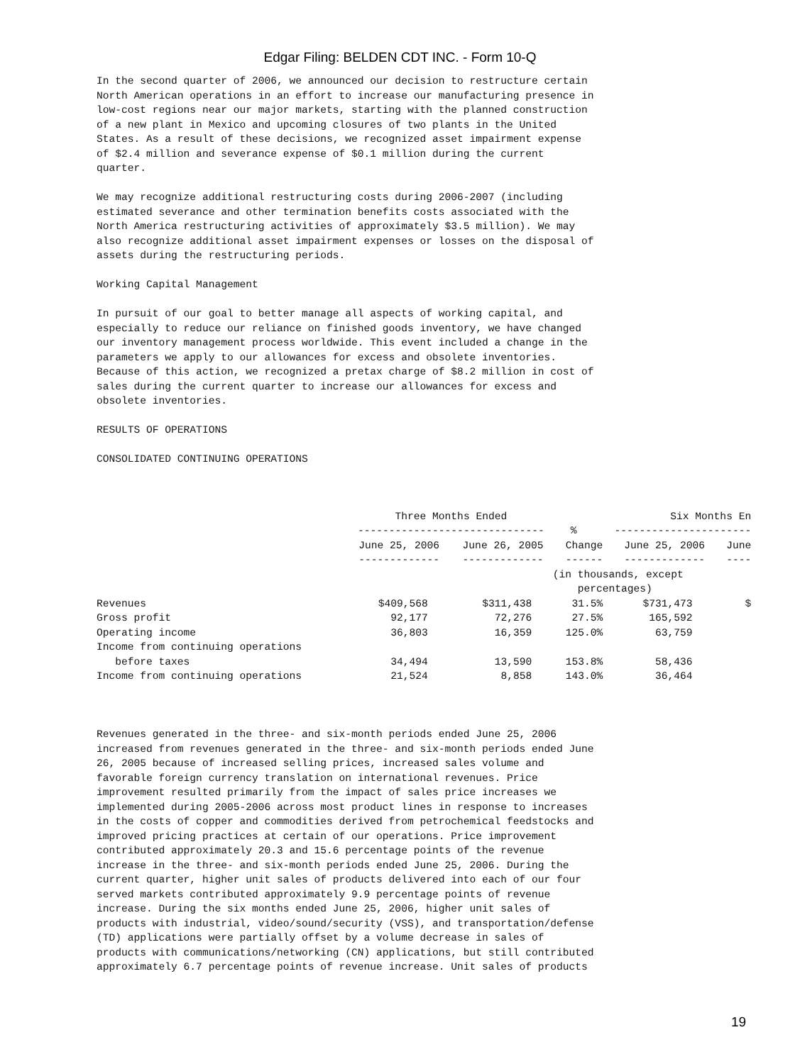Edgar Filing: BELDEN CDT INC. - Form 10-Q
In the second quarter of 2006, we announced our decision to restructure certain North American operations in an effort to increase our manufacturing presence in low-cost regions near our major markets, starting with the planned construction of a new plant in Mexico and upcoming closures of two plants in the United States. As a result of these decisions, we recognized asset impairment expense of $2.4 million and severance expense of $0.1 million during the current quarter.
We may recognize additional restructuring costs during 2006-2007 (including estimated severance and other termination benefits costs associated with the North America restructuring activities of approximately $3.5 million). We may also recognize additional asset impairment expenses or losses on the disposal of assets during the restructuring periods.
Working Capital Management
In pursuit of our goal to better manage all aspects of working capital, and especially to reduce our reliance on finished goods inventory, we have changed our inventory management process worldwide. This event included a change in the parameters we apply to our allowances for excess and obsolete inventories. Because of this action, we recognized a pretax charge of $8.2 million in cost of sales during the current quarter to increase our allowances for excess and obsolete inventories.
RESULTS OF OPERATIONS
CONSOLIDATED CONTINUING OPERATIONS
| | Three Months Ended ------------------------------ | | | % | Six Months En ---------------------- | |
| --- | --- | --- | --- | --- | --- | --- |
| | June 25, 2006 ------------- | | June 26, 2005 ------------- | Change ------ | June 25, 2006 ------------- | June ---- |
| | | | | (in thousands, except percentages) | | |
| Revenues | $409,568 | | $311,438 | 31.5% | $731,473 | $ |
| Gross profit | 92,177 | | 72,276 | 27.5% | 165,592 | |
| Operating income | 36,803 | | 16,359 | 125.0% | 63,759 | |
| Income from continuing operations before taxes | 34,494 | | 13,590 | 153.8% | 58,436 | |
| Income from continuing operations | 21,524 | | 8,858 | 143.0% | 36,464 | |
Revenues generated in the three- and six-month periods ended June 25, 2006 increased from revenues generated in the three- and six-month periods ended June 26, 2005 because of increased selling prices, increased sales volume and favorable foreign currency translation on international revenues. Price improvement resulted primarily from the impact of sales price increases we implemented during 2005-2006 across most product lines in response to increases in the costs of copper and commodities derived from petrochemical feedstocks and improved pricing practices at certain of our operations. Price improvement contributed approximately 20.3 and 15.6 percentage points of the revenue increase in the three- and six-month periods ended June 25, 2006. During the current quarter, higher unit sales of products delivered into each of our four served markets contributed approximately 9.9 percentage points of revenue increase. During the six months ended June 25, 2006, higher unit sales of products with industrial, video/sound/security (VSS), and transportation/defense (TD) applications were partially offset by a volume decrease in sales of products with communications/networking (CN) applications, but still contributed approximately 6.7 percentage points of revenue increase. Unit sales of products
19